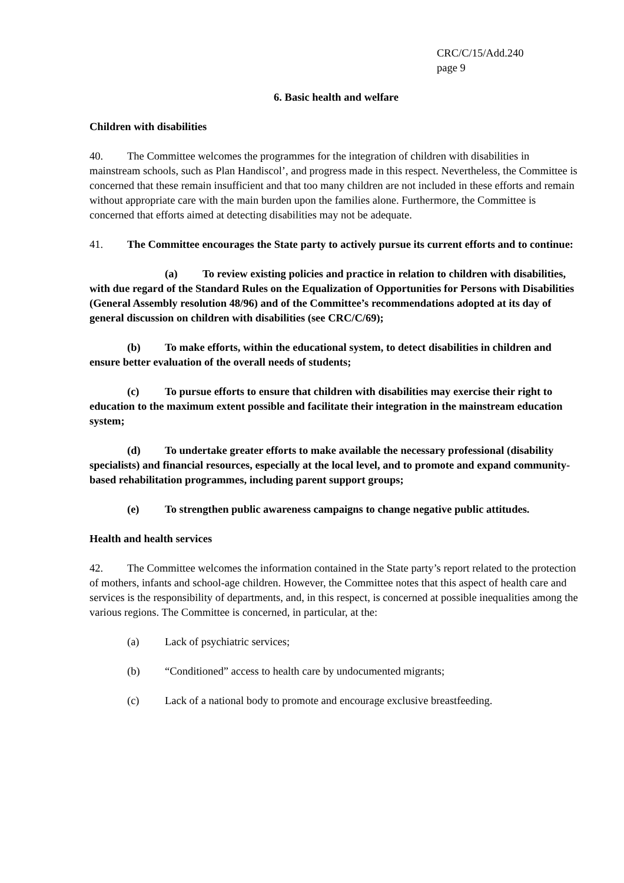CRC/C/15/Add.240
page 9
6. Basic health and welfare
Children with disabilities
40. The Committee welcomes the programmes for the integration of children with disabilities in mainstream schools, such as Plan Handiscol’, and progress made in this respect. Nevertheless, the Committee is concerned that these remain insufficient and that too many children are not included in these efforts and remain without appropriate care with the main burden upon the families alone. Furthermore, the Committee is concerned that efforts aimed at detecting disabilities may not be adequate.
41. The Committee encourages the State party to actively pursue its current efforts and to continue:
(a) To review existing policies and practice in relation to children with disabilities, with due regard of the Standard Rules on the Equalization of Opportunities for Persons with Disabilities (General Assembly resolution 48/96) and of the Committee’s recommendations adopted at its day of general discussion on children with disabilities (see CRC/C/69);
(b) To make efforts, within the educational system, to detect disabilities in children and ensure better evaluation of the overall needs of students;
(c) To pursue efforts to ensure that children with disabilities may exercise their right to education to the maximum extent possible and facilitate their integration in the mainstream education system;
(d) To undertake greater efforts to make available the necessary professional (disability specialists) and financial resources, especially at the local level, and to promote and expand community-based rehabilitation programmes, including parent support groups;
(e) To strengthen public awareness campaigns to change negative public attitudes.
Health and health services
42. The Committee welcomes the information contained in the State party’s report related to the protection of mothers, infants and school-age children. However, the Committee notes that this aspect of health care and services is the responsibility of departments, and, in this respect, is concerned at possible inequalities among the various regions. The Committee is concerned, in particular, at the:
(a) Lack of psychiatric services;
(b) “Conditioned” access to health care by undocumented migrants;
(c) Lack of a national body to promote and encourage exclusive breastfeeding.